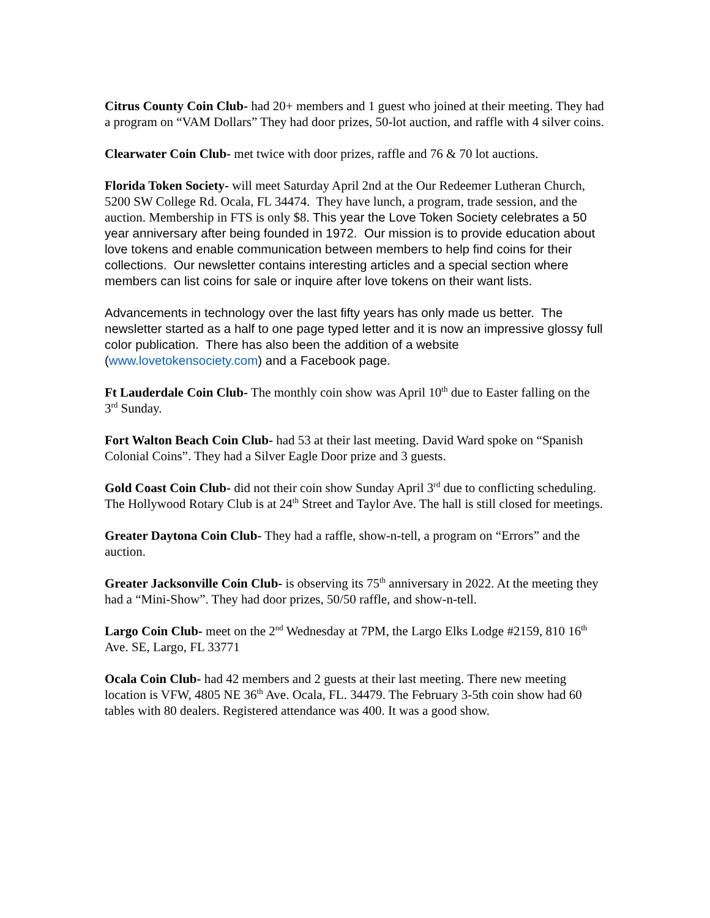Citrus County Coin Club- had 20+ members and 1 guest who joined at their meeting. They had a program on “VAM Dollars” They had door prizes, 50-lot auction, and raffle with 4 silver coins.
Clearwater Coin Club- met twice with door prizes, raffle and 76 & 70 lot auctions.
Florida Token Society- will meet Saturday April 2nd at the Our Redeemer Lutheran Church, 5200 SW College Rd. Ocala, FL 34474. They have lunch, a program, trade session, and the auction. Membership in FTS is only $8. This year the Love Token Society celebrates a 50 year anniversary after being founded in 1972. Our mission is to provide education about love tokens and enable communication between members to help find coins for their collections. Our newsletter contains interesting articles and a special section where members can list coins for sale or inquire after love tokens on their want lists.
Advancements in technology over the last fifty years has only made us better. The newsletter started as a half to one page typed letter and it is now an impressive glossy full color publication. There has also been the addition of a website (www.lovetokensociety.com) and a Facebook page.
Ft Lauderdale Coin Club- The monthly coin show was April 10<sup>th</sup> due to Easter falling on the 3<sup>rd</sup> Sunday.
Fort Walton Beach Coin Club- had 53 at their last meeting. David Ward spoke on “Spanish Colonial Coins”. They had a Silver Eagle Door prize and 3 guests.
Gold Coast Coin Club- did not their coin show Sunday April 3<sup>rd</sup> due to conflicting scheduling. The Hollywood Rotary Club is at 24<sup>th</sup> Street and Taylor Ave. The hall is still closed for meetings.
Greater Daytona Coin Club- They had a raffle, show-n-tell, a program on “Errors” and the auction.
Greater Jacksonville Coin Club- is observing its 75<sup>th</sup> anniversary in 2022. At the meeting they had a “Mini-Show”. They had door prizes, 50/50 raffle, and show-n-tell.
Largo Coin Club- meet on the 2<sup>nd</sup> Wednesday at 7PM, the Largo Elks Lodge #2159, 810 16<sup>th</sup> Ave. SE, Largo, FL 33771
Ocala Coin Club- had 42 members and 2 guests at their last meeting. There new meeting location is VFW, 4805 NE 36<sup>th</sup> Ave. Ocala, FL. 34479. The February 3-5th coin show had 60 tables with 80 dealers. Registered attendance was 400. It was a good show.